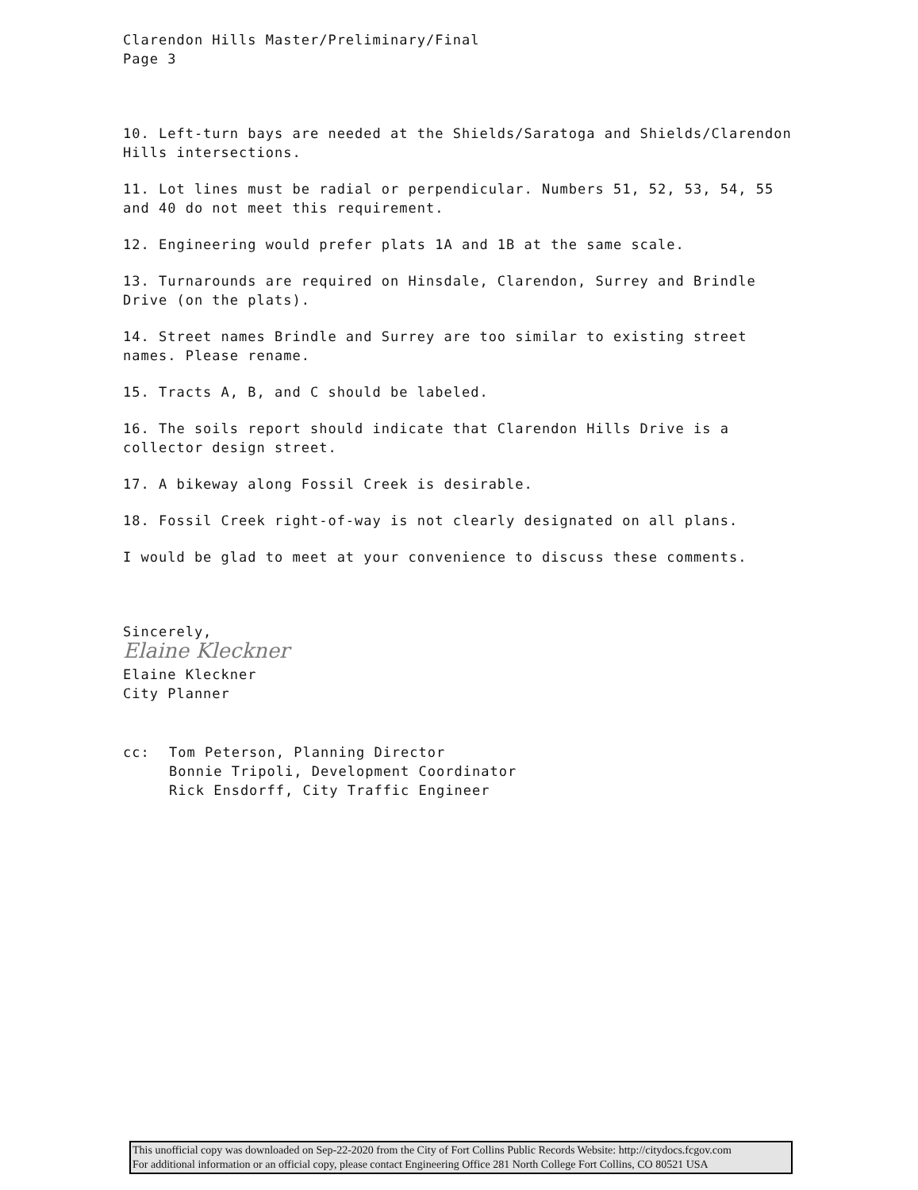Clarendon Hills Master/Preliminary/Final
Page 3
10. Left-turn bays are needed at the Shields/Saratoga and Shields/Clarendon Hills intersections.
11. Lot lines must be radial or perpendicular. Numbers 51, 52, 53, 54, 55 and 40 do not meet this requirement.
12. Engineering would prefer plats 1A and 1B at the same scale.
13. Turnarounds are required on Hinsdale, Clarendon, Surrey and Brindle Drive (on the plats).
14. Street names Brindle and Surrey are too similar to existing street names. Please rename.
15. Tracts A, B, and C should be labeled.
16. The soils report should indicate that Clarendon Hills Drive is a collector design street.
17. A bikeway along Fossil Creek is desirable.
18. Fossil Creek right-of-way is not clearly designated on all plans.
I would be glad to meet at your convenience to discuss these comments.
Sincerely,
Elaine Kleckner
Elaine Kleckner
City Planner
cc: Tom Peterson, Planning Director
Bonnie Tripoli, Development Coordinator
Rick Ensdorff, City Traffic Engineer
This unofficial copy was downloaded on Sep-22-2020 from the City of Fort Collins Public Records Website: http://citydocs.fcgov.com
For additional information or an official copy, please contact Engineering Office 281 North College Fort Collins, CO 80521 USA